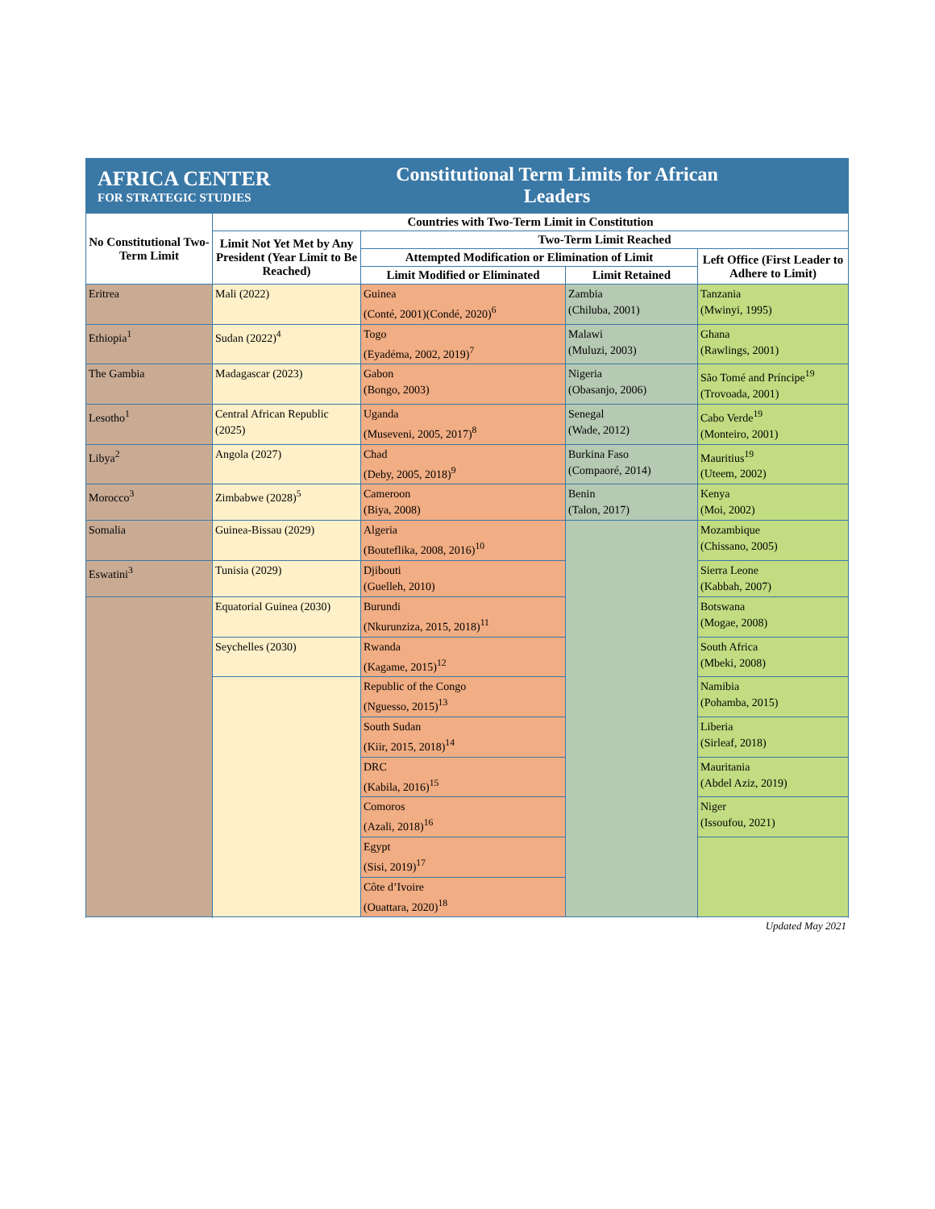AFRICA CENTER
FOR STRATEGIC STUDIES
Constitutional Term Limits for African Leaders
| No Constitutional Two-Term Limit | Countries with Two-Term Limit in Constitution | | | |
| --- | --- | --- | --- | --- |
| | Limit Not Yet Met by Any President (Year Limit to Be Reached) | Two-Term Limit Reached | | |
| | | Attempted Modification or Elimination of Limit | | Left Office (First Leader to Adhere to Limit) |
| | | Limit Modified or Eliminated | Limit Retained | |
| Eritrea | Mali (2022) | Guinea (Conté, 2001)(Condé, 2020)<sup>6</sup> | Zambia (Chiluba, 2001) | Tanzania (Mwinyi, 1995) |
| Ethiopia<sup>1</sup> | Sudan (2022)<sup>4</sup> | Togo (Eyadéma, 2002, 2019)<sup>7</sup> | Malawi (Muluzi, 2003) | Ghana (Rawlings, 2001) |
| The Gambia | Madagascar (2023) | Gabon (Bongo, 2003) | Nigeria (Obasanjo, 2006) | São Tomé and Príncipe<sup>19</sup> (Trovoada, 2001) |
| Lesotho<sup>1</sup> | Central African Republic (2025) | Uganda (Museveni, 2005, 2017)<sup>8</sup> | Senegal (Wade, 2012) | Cabo Verde<sup>19</sup> (Monteiro, 2001) |
| Libya<sup>2</sup> | Angola (2027) | Chad (Deby, 2005, 2018)<sup>9</sup> | Burkina Faso (Compaoré, 2014) | Mauritius<sup>19</sup> (Uteem, 2002) |
| Morocco<sup>3</sup> | Zimbabwe (2028)<sup>5</sup> | Cameroon (Biya, 2008) | Benin (Talon, 2017) | Kenya (Moi, 2002) |
| Somalia | Guinea-Bissau (2029) | Algeria (Bouteflika, 2008, 2016)<sup>10</sup> | | Mozambique (Chissano, 2005) |
| Eswatini<sup>3</sup> | Tunisia (2029) | Djibouti (Guelleh, 2010) | | Sierra Leone (Kabbah, 2007) |
| | Equatorial Guinea (2030) | Burundi (Nkurunziza, 2015, 2018)<sup>11</sup> | | Botswana (Mogae, 2008) |
| | Seychelles (2030) | Rwanda (Kagame, 2015)<sup>12</sup> | | South Africa (Mbeki, 2008) |
| | | Republic of the Congo (Nguesso, 2015)<sup>13</sup> | | Namibia (Pohamba, 2015) |
| | | South Sudan (Kiir, 2015, 2018)<sup>14</sup> | | Liberia (Sirleaf, 2018) |
| | | DRC (Kabila, 2016)<sup>15</sup> | | Mauritania (Abdel Aziz, 2019) |
| | | Comoros (Azali, 2018)<sup>16</sup> | | Niger (Issoufou, 2021) |
| | | Egypt (Sisi, 2019)<sup>17</sup> | | |
| | | Côte d’Ivoire (Ouattara, 2020)<sup>18</sup> | | |
Updated May 2021